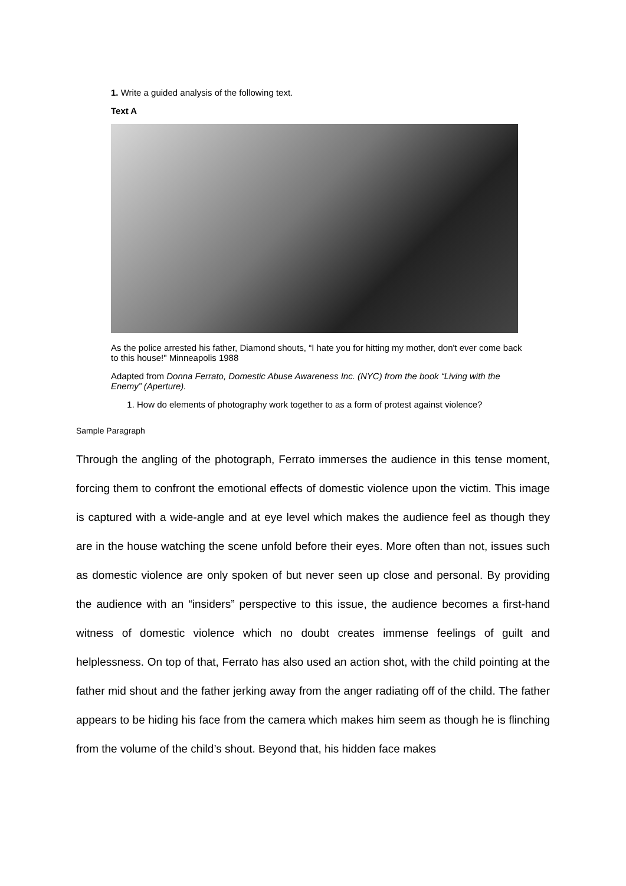1. Write a guided analysis of the following text.
Text A
As the police arrested his father, Diamond shouts, “I hate you for hitting my mother, don't ever come back to this house!" Minneapolis 1988
Adapted from Donna Ferrato, Domestic Abuse Awareness Inc. (NYC) from the book “Living with the Enemy” (Aperture).
1. How do elements of photography work together to as a form of protest against violence?
Sample Paragraph
Through the angling of the photograph, Ferrato immerses the audience in this tense moment, forcing them to confront the emotional effects of domestic violence upon the victim. This image is captured with a wide-angle and at eye level which makes the audience feel as though they are in the house watching the scene unfold before their eyes. More often than not, issues such as domestic violence are only spoken of but never seen up close and personal. By providing the audience with an “insiders” perspective to this issue, the audience becomes a first-hand witness of domestic violence which no doubt creates immense feelings of guilt and helplessness. On top of that, Ferrato has also used an action shot, with the child pointing at the father mid shout and the father jerking away from the anger radiating off of the child. The father appears to be hiding his face from the camera which makes him seem as though he is flinching from the volume of the child’s shout. Beyond that, his hidden face makes